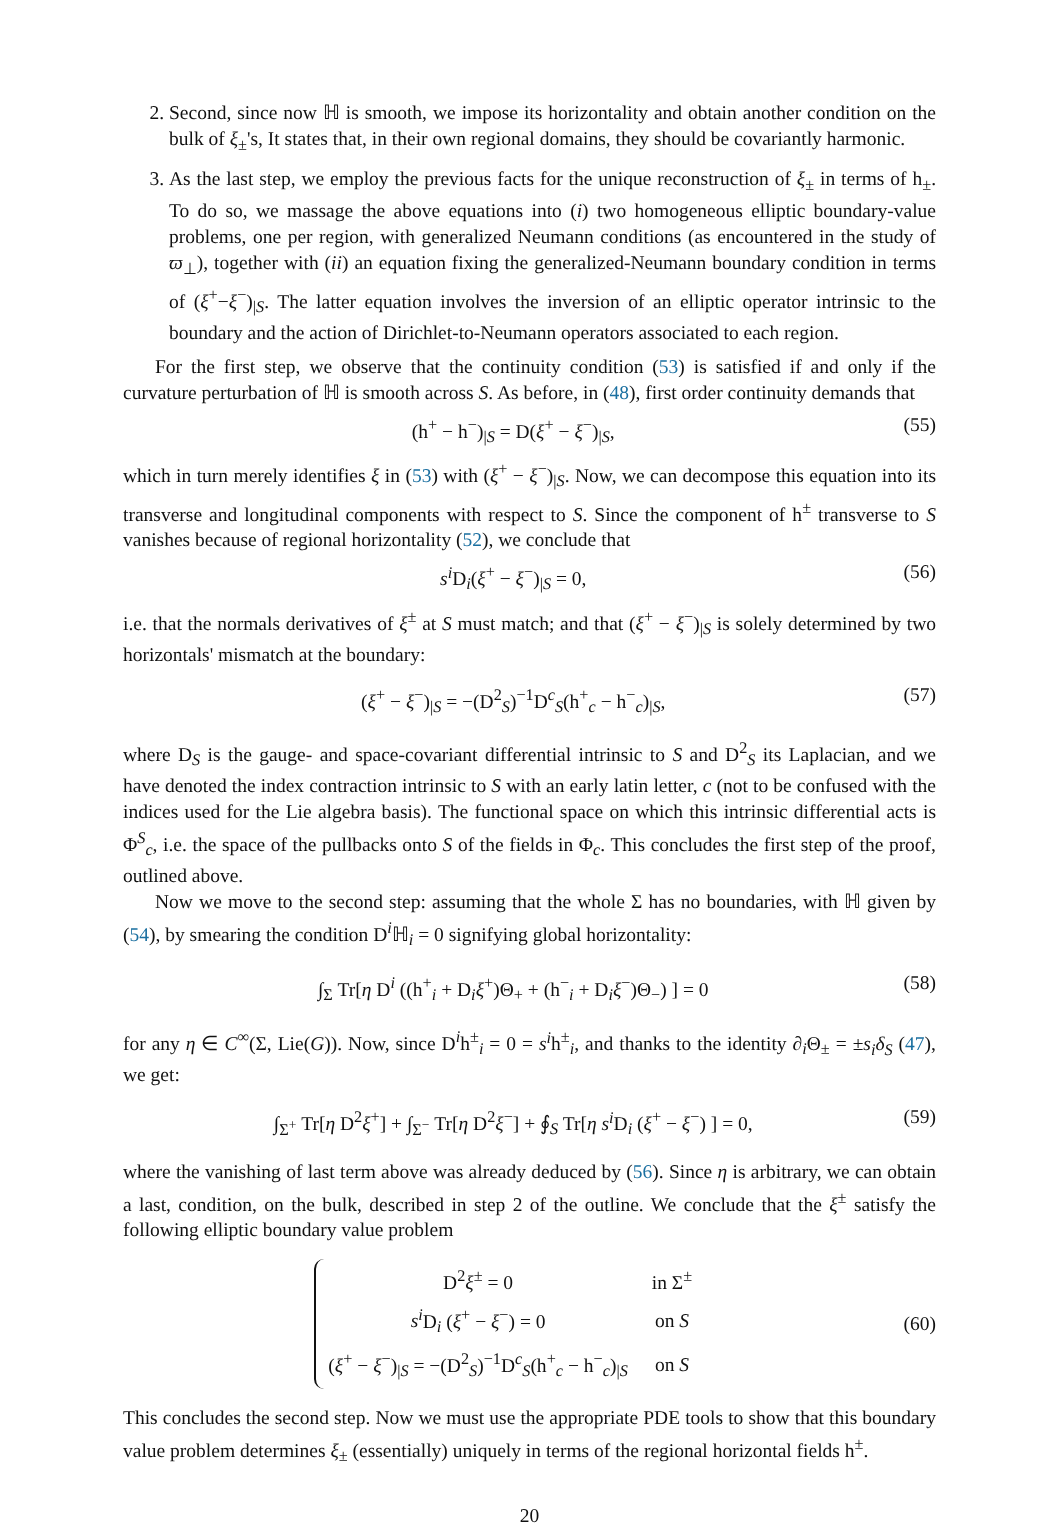2. Second, since now ℍ is smooth, we impose its horizontality and obtain another condition on the bulk of ξ<sub>±</sub>'s, It states that, in their own regional domains, they should be covariantly harmonic.
3. As the last step, we employ the previous facts for the unique reconstruction of ξ<sub>±</sub> in terms of h<sub>±</sub>. To do so, we massage the above equations into (i) two homogeneous elliptic boundary-value problems, one per region, with generalized Neumann conditions (as encountered in the study of ϖ<sub>⊥</sub>), together with (ii) an equation fixing the generalized-Neumann boundary condition in terms of (ξ<sup>+</sup>−ξ<sup>−</sup>)<sub>|S</sub>. The latter equation involves the inversion of an elliptic operator intrinsic to the boundary and the action of Dirichlet-to-Neumann operators associated to each region.
For the first step, we observe that the continuity condition (53) is satisfied if and only if the curvature perturbation of ℍ is smooth across S. As before, in (48), first order continuity demands that
(h<sup>+</sup> − h<sup>−</sup>)<sub>|S</sub> = D(ξ<sup>+</sup> − ξ<sup>−</sup>)<sub>|S</sub>, (55)
which in turn merely identifies ξ in (53) with (ξ<sup>+</sup> − ξ<sup>−</sup>)<sub>|S</sub>. Now, we can decompose this equation into its transverse and longitudinal components with respect to S. Since the component of h<sup>±</sup> transverse to S vanishes because of regional horizontality (52), we conclude that
s<sup>i</sup> D<sub>i</sub>(ξ<sup>+</sup> − ξ<sup>−</sup>)<sub>|S</sub> = 0, (56)
i.e. that the normals derivatives of ξ<sup>±</sup> at S must match; and that (ξ<sup>+</sup> − ξ<sup>−</sup>)<sub>|S</sub> is solely determined by two horizontals' mismatch at the boundary:
(ξ<sup>+</sup> − ξ<sup>−</sup>)<sub>|S</sub> = −(D<sup>2</sup><sub>S</sub>)<sup>−1</sup>D<sup>c</sup><sub>S</sub>(h<sup>+</sup><sub>c</sub> − h<sup>−</sup><sub>c</sub>)<sub>|S</sub>, (57)
where D<sub>S</sub> is the gauge- and space-covariant differential intrinsic to S and D<sup>2</sup><sub>S</sub> its Laplacian, and we have denoted the index contraction intrinsic to S with an early latin letter, c (not to be confused with the indices used for the Lie algebra basis). The functional space on which this intrinsic differential acts is Φ<sup>S</sup><sub>c</sub>, i.e. the space of the pullbacks onto S of the fields in Φ<sub>c</sub>. This concludes the first step of the proof, outlined above.
Now we move to the second step: assuming that the whole Σ has no boundaries, with ℍ given by (54), by smearing the condition D<sup>i</sup>ℍ<sub>i</sub> = 0 signifying global horizontality:
∫<sub>Σ</sub> Tr[η D<sup>i</sup> ((h<sup>+</sup><sub>i</sub> + D<sub>i</sub>ξ<sup>+</sup>)Θ<sub>+</sub> + (h<sup>−</sup><sub>i</sub> + D<sub>i</sub>ξ<sup>−</sup>)Θ<sub>−</sub>) ] = 0 (58)
for any η ∈ C<sup>∞</sup>(Σ, Lie(G)). Now, since D<sup>i</sup>h<sup>±</sup><sub>i</sub> = 0 = s<sup>i</sup>h<sup>±</sup><sub>i</sub>, and thanks to the identity ∂<sub>i</sub>Θ<sub>±</sub> = ±s<sub>i</sub>δ<sub>S</sub> (47), we get:
∫<sub>Σ<sup>+</sup></sub> Tr[η D<sup>2</sup>ξ<sup>+</sup>] + ∫<sub>Σ<sup>−</sup></sub> Tr[η D<sup>2</sup>ξ<sup>−</sup>] + ∮<sub>S</sub> Tr[η s<sup>i</sup> D<sub>i</sub> (ξ<sup>+</sup> − ξ<sup>−</sup>) ] = 0, (59)
where the vanishing of last term above was already deduced by (56). Since η is arbitrary, we can obtain a last, condition, on the bulk, described in step 2 of the outline. We conclude that the ξ<sup>±</sup> satisfy the following elliptic boundary value problem
| D<sup>2</sup> ξ<sup>±</sup> = 0 | in Σ<sup>±</sup> |
| s<sup>i</sup> D<sub>i</sub> ( ξ<sup>+</sup> − ξ<sup>−</sup>) = 0 | on S |
| ( ξ<sup>+</sup> − ξ<sup>−</sup>)<sub>/S</sub> = −(D<sup>2</sup><sub>S</sub>)<sup>−1</sup>D<sup>c</sup><sub>S</sub>(h<sup>+</sup><sub>c</sub> − h<sup>−</sup><sub>c</sub>)<sub>/S</sub> | on S |
(60)
This concludes the second step. Now we must use the appropriate PDE tools to show that this boundary value problem determines ξ<sub>±</sub> (essentially) uniquely in terms of the regional horizontal fields h<sup>±</sup>.
20